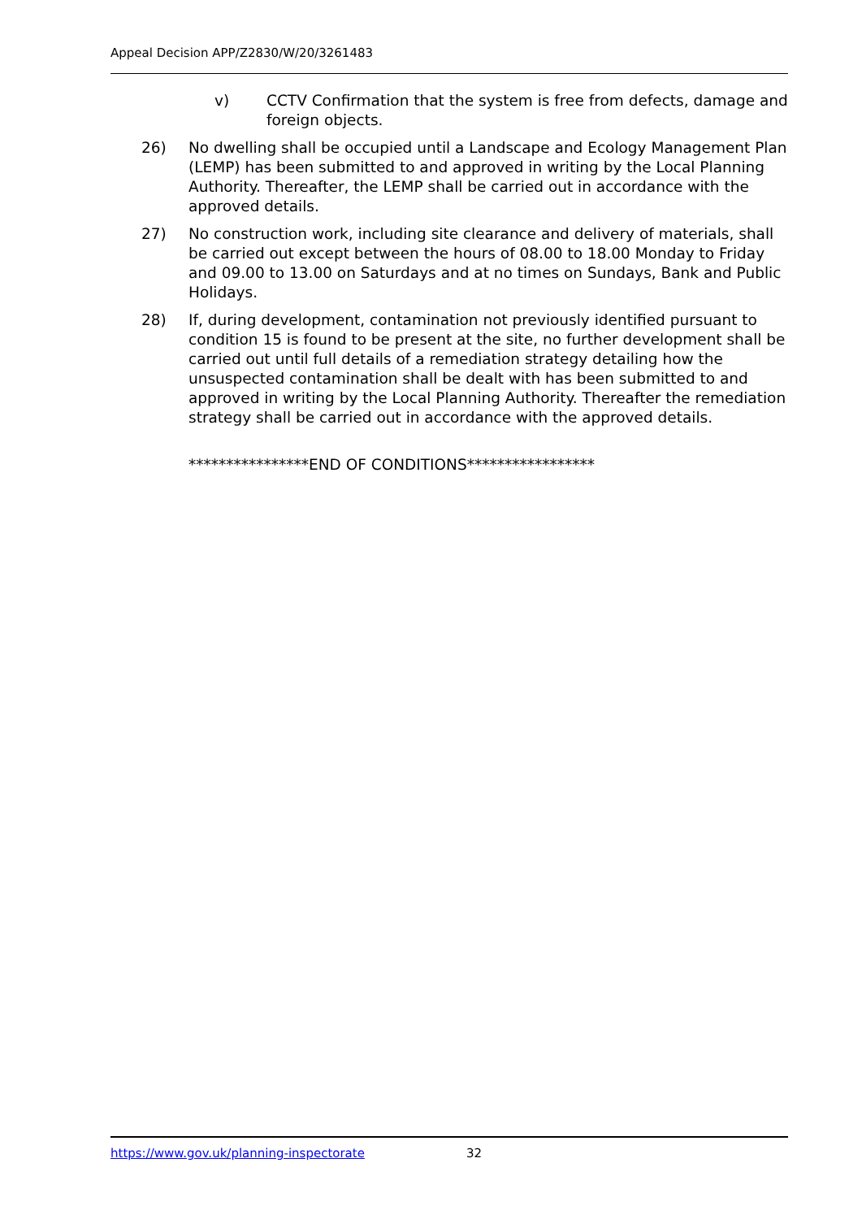Appeal Decision APP/Z2830/W/20/3261483
v) CCTV Confirmation that the system is free from defects, damage and foreign objects.
26) No dwelling shall be occupied until a Landscape and Ecology Management Plan (LEMP) has been submitted to and approved in writing by the Local Planning Authority. Thereafter, the LEMP shall be carried out in accordance with the approved details.
27) No construction work, including site clearance and delivery of materials, shall be carried out except between the hours of 08.00 to 18.00 Monday to Friday and 09.00 to 13.00 on Saturdays and at no times on Sundays, Bank and Public Holidays.
28) If, during development, contamination not previously identified pursuant to condition 15 is found to be present at the site, no further development shall be carried out until full details of a remediation strategy detailing how the unsuspected contamination shall be dealt with has been submitted to and approved in writing by the Local Planning Authority. Thereafter the remediation strategy shall be carried out in accordance with the approved details.
****************END OF CONDITIONS*****************
https://www.gov.uk/planning-inspectorate 32